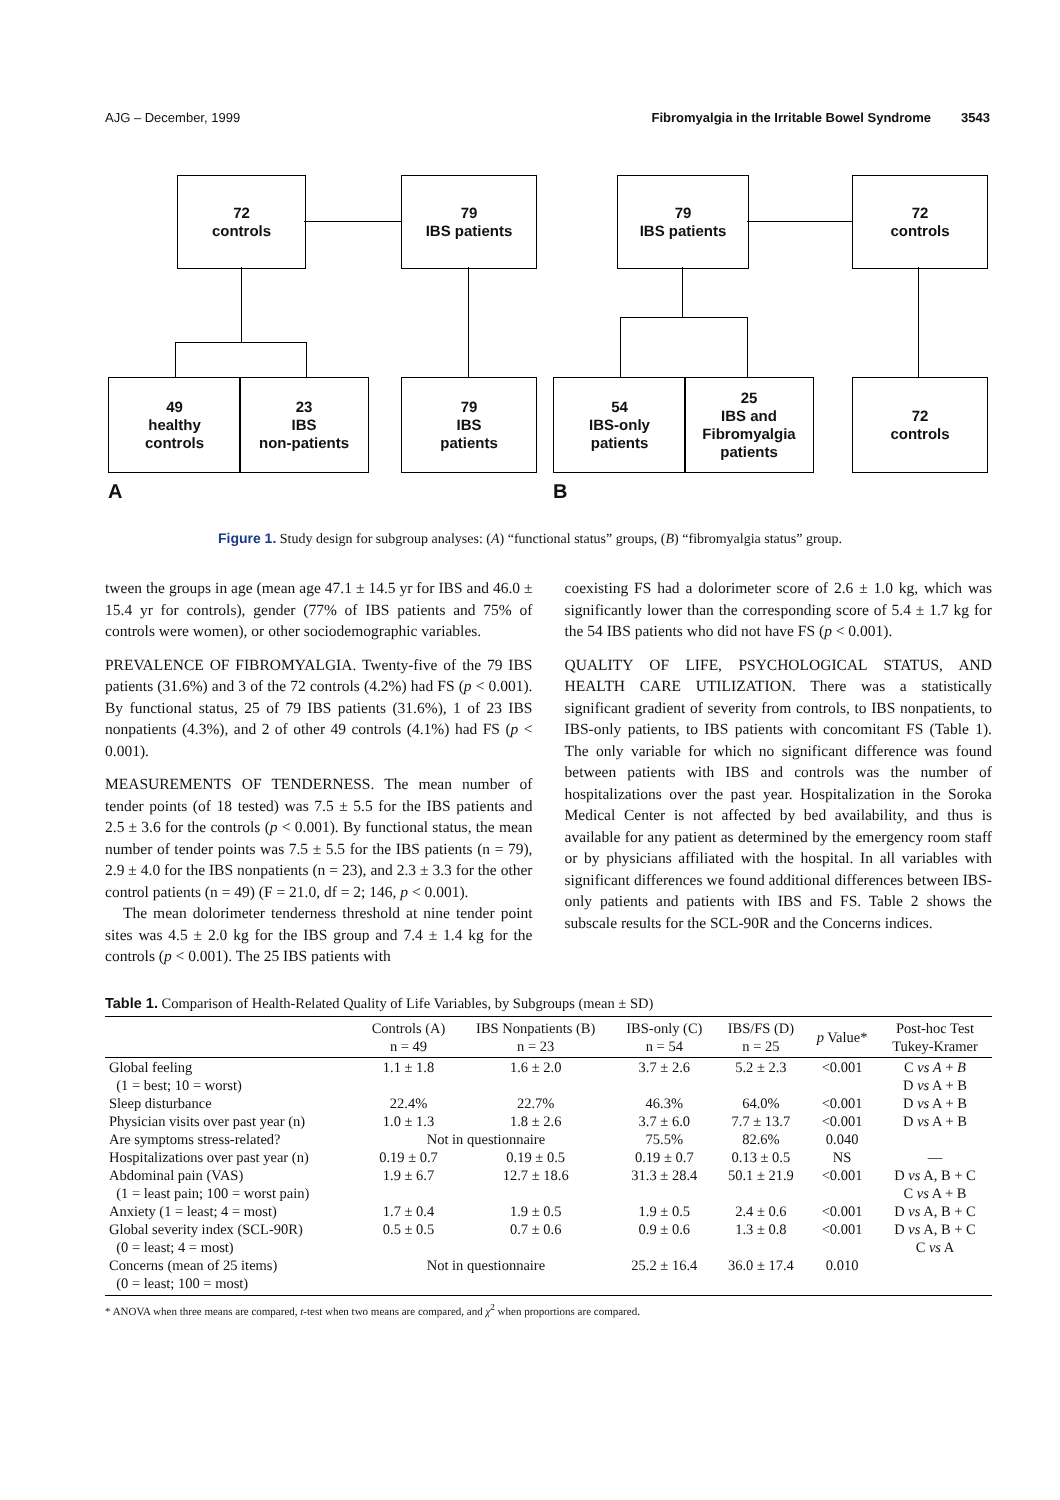AJG – December, 1999 Fibromyalgia in the Irritable Bowel Syndrome 3543
72
controls
79
IBS patients
79
IBS patients
72
controls
49
healthy
controls
23
IBS
non-patients
79
IBS
patients
54
IBS-only
patients
25
IBS and
Fibromyalgia
patients
72
controls
A B
Figure 1. Study design for subgroup analyses: (A) “functional status” groups, (B) “fibromyalgia status” group.
tween the groups in age (mean age 47.1 ± 14.5 yr for IBS and 46.0 ± 15.4 yr for controls), gender (77% of IBS patients and 75% of controls were women), or other sociodemographic variables.
PREVALENCE OF FIBROMYALGIA. Twenty-five of the 79 IBS patients (31.6%) and 3 of the 72 controls (4.2%) had FS (p < 0.001). By functional status, 25 of 79 IBS patients (31.6%), 1 of 23 IBS nonpatients (4.3%), and 2 of other 49 controls (4.1%) had FS (p < 0.001).
MEASUREMENTS OF TENDERNESS. The mean number of tender points (of 18 tested) was 7.5 ± 5.5 for the IBS patients and 2.5 ± 3.6 for the controls (p < 0.001). By functional status, the mean number of tender points was 7.5 ± 5.5 for the IBS patients (n = 79), 2.9 ± 4.0 for the IBS nonpatients (n = 23), and 2.3 ± 3.3 for the other control patients (n = 49) (F = 21.0, df = 2; 146, p < 0.001).
The mean dolorimeter tenderness threshold at nine tender point sites was 4.5 ± 2.0 kg for the IBS group and 7.4 ± 1.4 kg for the controls (p < 0.001). The 25 IBS patients with
coexisting FS had a dolorimeter score of 2.6 ± 1.0 kg, which was significantly lower than the corresponding score of 5.4 ± 1.7 kg for the 54 IBS patients who did not have FS (p < 0.001).
QUALITY OF LIFE, PSYCHOLOGICAL STATUS, AND HEALTH CARE UTILIZATION. There was a statistically significant gradient of severity from controls, to IBS nonpatients, to IBS-only patients, to IBS patients with concomitant FS (Table 1). The only variable for which no significant difference was found between patients with IBS and controls was the number of hospitalizations over the past year. Hospitalization in the Soroka Medical Center is not affected by bed availability, and thus is available for any patient as determined by the emergency room staff or by physicians affiliated with the hospital. In all variables with significant differences we found additional differences between IBS-only patients and patients with IBS and FS. Table 2 shows the subscale results for the SCL-90R and the Concerns indices.
Table 1. Comparison of Health-Related Quality of Life Variables, by Subgroups (mean ± SD)
| | Controls (A) n = 49 | IBS Nonpatients (B) n = 23 | IBS-only (C) n = 54 | IBS/FS (D) n = 25 | p Value* | Post-hoc Test Tukey-Kramer |
| --- | --- | --- | --- | --- | --- | --- |
| Global feeling | 1.1 ± 1.8 | 1.6 ± 2.0 | 3.7 ± 2.6 | 5.2 ± 2.3 | <0.001 | C vs A + B |
| (1 = best; 10 = worst) | | | | | | D vs A + B |
| Sleep disturbance | 22.4% | 22.7% | 46.3% | 64.0% | <0.001 | D vs A + B |
| Physician visits over past year (n) | 1.0 ± 1.3 | 1.8 ± 2.6 | 3.7 ± 6.0 | 7.7 ± 13.7 | <0.001 | D vs A + B |
| Are symptoms stress-related? | Not in questionnaire | | 75.5% | 82.6% | 0.040 | |
| Hospitalizations over past year (n) | 0.19 ± 0.7 | 0.19 ± 0.5 | 0.19 ± 0.7 | 0.13 ± 0.5 | NS | — |
| Abdominal pain (VAS) | 1.9 ± 6.7 | 12.7 ± 18.6 | 31.3 ± 28.4 | 50.1 ± 21.9 | <0.001 | D vs A, B + C |
| (1 = least pain; 100 = worst pain) | | | | | | C vs A + B |
| Anxiety (1 = least; 4 = most) | 1.7 ± 0.4 | 1.9 ± 0.5 | 1.9 ± 0.5 | 2.4 ± 0.6 | <0.001 | D vs A, B + C |
| Global severity index (SCL-90R) | 0.5 ± 0.5 | 0.7 ± 0.6 | 0.9 ± 0.6 | 1.3 ± 0.8 | <0.001 | D vs A, B + C |
| (0 = least; 4 = most) | | | | | | C vs A |
| Concerns (mean of 25 items) | Not in questionnaire | | 25.2 ± 16.4 | 36.0 ± 17.4 | 0.010 | |
| (0 = least; 100 = most) | | | | | | |
* ANOVA when three means are compared, t-test when two means are compared, and χ<sup>2</sup> when proportions are compared.